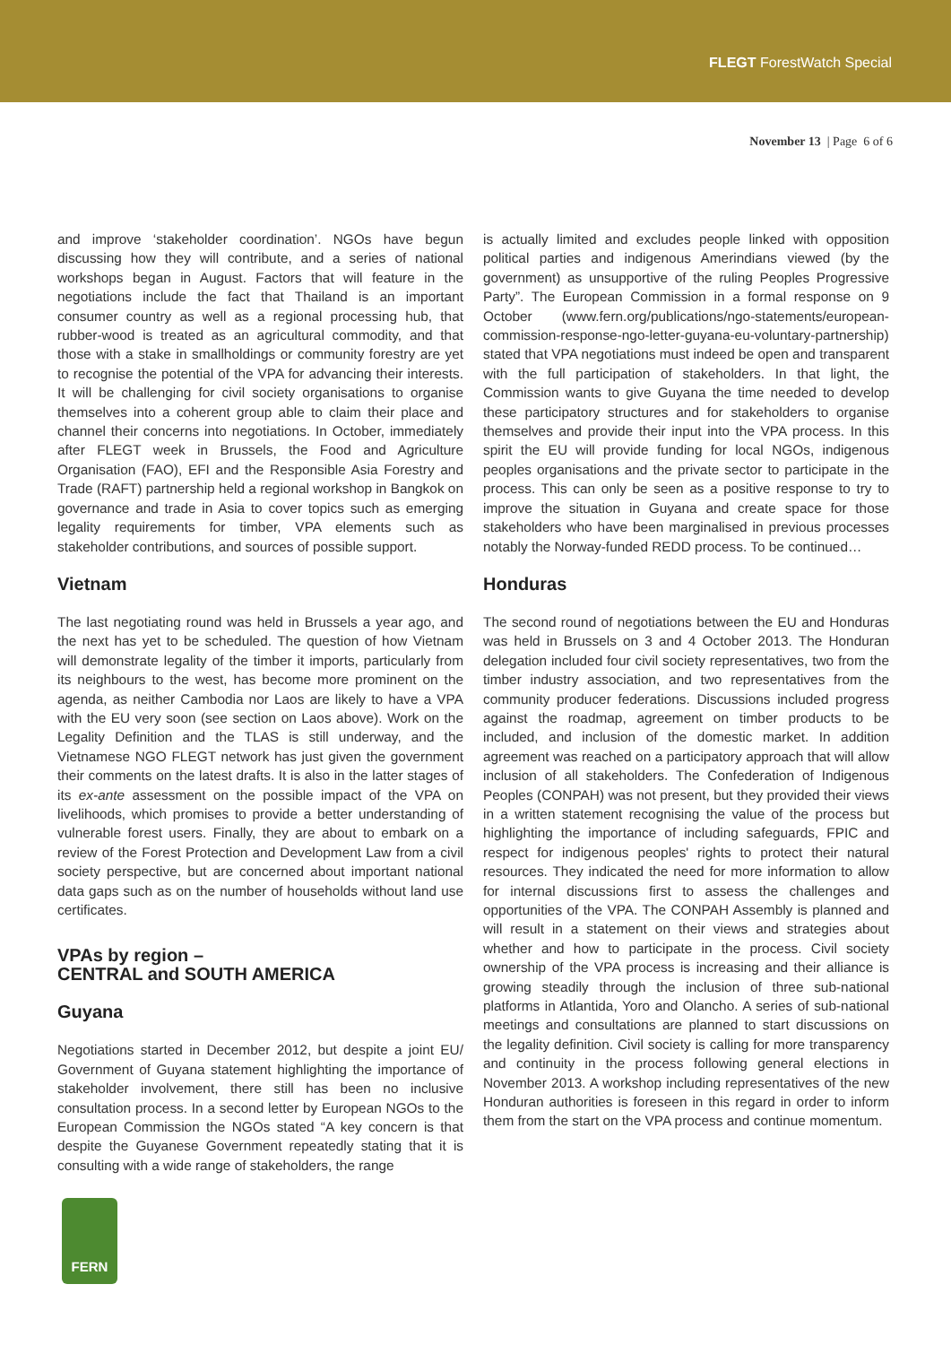FLEGT ForestWatch Special
November 13 | Page 6 of 6
and improve ‘stakeholder coordination’. NGOs have begun discussing how they will contribute, and a series of national workshops began in August. Factors that will feature in the negotiations include the fact that Thailand is an important consumer country as well as a regional processing hub, that rubber-wood is treated as an agricultural commodity, and that those with a stake in smallholdings or community forestry are yet to recognise the potential of the VPA for advancing their interests. It will be challenging for civil society organisations to organise themselves into a coherent group able to claim their place and channel their concerns into negotiations. In October, immediately after FLEGT week in Brussels, the Food and Agriculture Organisation (FAO), EFI and the Responsible Asia Forestry and Trade (RAFT) partnership held a regional workshop in Bangkok on governance and trade in Asia to cover topics such as emerging legality requirements for timber, VPA elements such as stakeholder contributions, and sources of possible support.
Vietnam
The last negotiating round was held in Brussels a year ago, and the next has yet to be scheduled. The question of how Vietnam will demonstrate legality of the timber it imports, particularly from its neighbours to the west, has become more prominent on the agenda, as neither Cambodia nor Laos are likely to have a VPA with the EU very soon (see section on Laos above). Work on the Legality Definition and the TLAS is still underway, and the Vietnamese NGO FLEGT network has just given the government their comments on the latest drafts. It is also in the latter stages of its ex-ante assessment on the possible impact of the VPA on livelihoods, which promises to provide a better understanding of vulnerable forest users. Finally, they are about to embark on a review of the Forest Protection and Development Law from a civil society perspective, but are concerned about important national data gaps such as on the number of households without land use certificates.
VPAs by region –
CENTRAL and SOUTH AMERICA
Guyana
Negotiations started in December 2012, but despite a joint EU/ Government of Guyana statement highlighting the importance of stakeholder involvement, there still has been no inclusive consultation process. In a second letter by European NGOs to the European Commission the NGOs stated “A key concern is that despite the Guyanese Government repeatedly stating that it is consulting with a wide range of stakeholders, the range
is actually limited and excludes people linked with opposition political parties and indigenous Amerindians viewed (by the government) as unsupportive of the ruling Peoples Progressive Party”. The European Commission in a formal response on 9 October (www.fern.org/publications/ngo-statements/european-commission-response-ngo-letter-guyana-eu-voluntary-partnership) stated that VPA negotiations must indeed be open and transparent with the full participation of stakeholders. In that light, the Commission wants to give Guyana the time needed to develop these participatory structures and for stakeholders to organise themselves and provide their input into the VPA process. In this spirit the EU will provide funding for local NGOs, indigenous peoples organisations and the private sector to participate in the process. This can only be seen as a positive response to try to improve the situation in Guyana and create space for those stakeholders who have been marginalised in previous processes notably the Norway-funded REDD process. To be continued…
Honduras
The second round of negotiations between the EU and Honduras was held in Brussels on 3 and 4 October 2013. The Honduran delegation included four civil society representatives, two from the timber industry association, and two representatives from the community producer federations. Discussions included progress against the roadmap, agreement on timber products to be included, and inclusion of the domestic market. In addition agreement was reached on a participatory approach that will allow inclusion of all stakeholders. The Confederation of Indigenous Peoples (CONPAH) was not present, but they provided their views in a written statement recognising the value of the process but highlighting the importance of including safeguards, FPIC and respect for indigenous peoples' rights to protect their natural resources. They indicated the need for more information to allow for internal discussions first to assess the challenges and opportunities of the VPA. The CONPAH Assembly is planned and will result in a statement on their views and strategies about whether and how to participate in the process. Civil society ownership of the VPA process is increasing and their alliance is growing steadily through the inclusion of three sub-national platforms in Atlantida, Yoro and Olancho. A series of sub-national meetings and consultations are planned to start discussions on the legality definition. Civil society is calling for more transparency and continuity in the process following general elections in November 2013. A workshop including representatives of the new Honduran authorities is foreseen in this regard in order to inform them from the start on the VPA process and continue momentum.
FERN